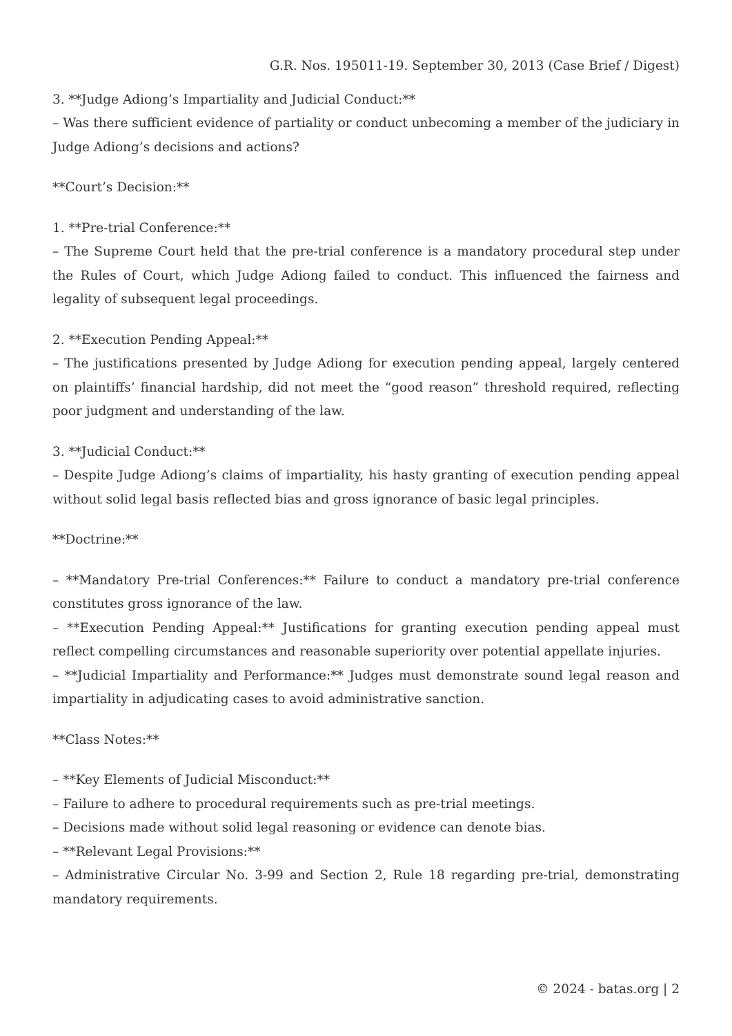G.R. Nos. 195011-19. September 30, 2013 (Case Brief / Digest)
3. **Judge Adiong’s Impartiality and Judicial Conduct:**
– Was there sufficient evidence of partiality or conduct unbecoming a member of the judiciary in Judge Adiong’s decisions and actions?
**Court’s Decision:**
1. **Pre-trial Conference:**
– The Supreme Court held that the pre-trial conference is a mandatory procedural step under the Rules of Court, which Judge Adiong failed to conduct. This influenced the fairness and legality of subsequent legal proceedings.
2. **Execution Pending Appeal:**
– The justifications presented by Judge Adiong for execution pending appeal, largely centered on plaintiffs’ financial hardship, did not meet the “good reason” threshold required, reflecting poor judgment and understanding of the law.
3. **Judicial Conduct:**
– Despite Judge Adiong’s claims of impartiality, his hasty granting of execution pending appeal without solid legal basis reflected bias and gross ignorance of basic legal principles.
**Doctrine:**
– **Mandatory Pre-trial Conferences:** Failure to conduct a mandatory pre-trial conference constitutes gross ignorance of the law.
– **Execution Pending Appeal:** Justifications for granting execution pending appeal must reflect compelling circumstances and reasonable superiority over potential appellate injuries.
– **Judicial Impartiality and Performance:** Judges must demonstrate sound legal reason and impartiality in adjudicating cases to avoid administrative sanction.
**Class Notes:**
– **Key Elements of Judicial Misconduct:**
– Failure to adhere to procedural requirements such as pre-trial meetings.
– Decisions made without solid legal reasoning or evidence can denote bias.
– **Relevant Legal Provisions:**
– Administrative Circular No. 3-99 and Section 2, Rule 18 regarding pre-trial, demonstrating mandatory requirements.
© 2024 - batas.org | 2